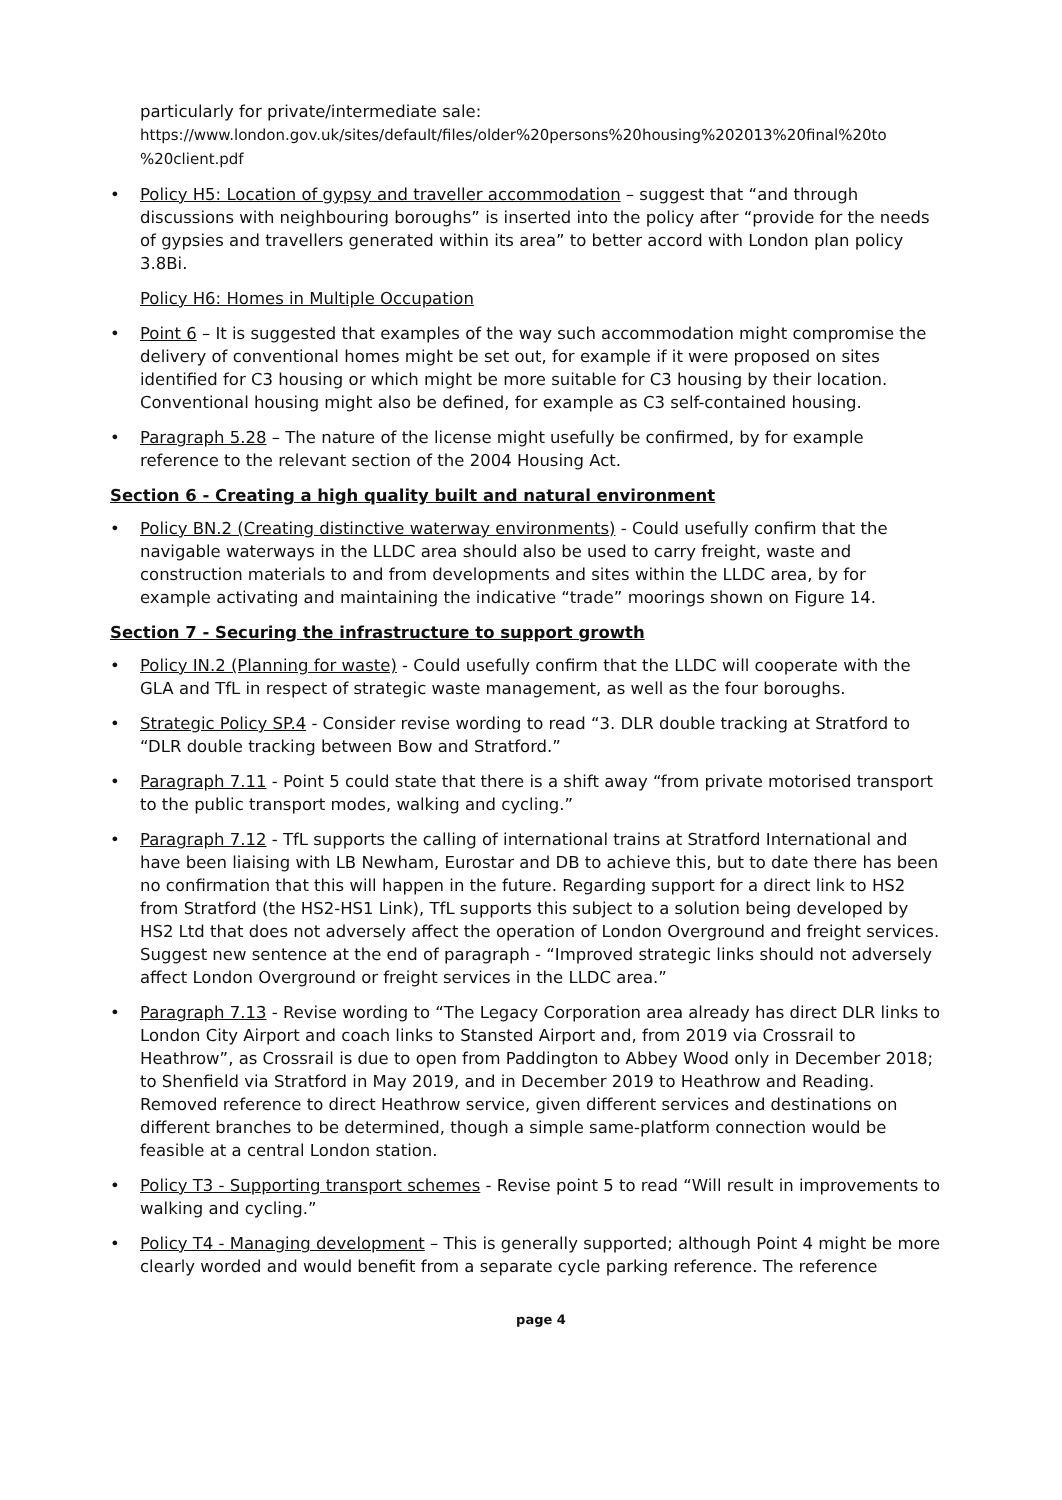particularly for private/intermediate sale:
https://www.london.gov.uk/sites/default/files/older%20persons%20housing%202013%20final%20to %20client.pdf
• Policy H5: Location of gypsy and traveller accommodation – suggest that “and through discussions with neighbouring boroughs” is inserted into the policy after “provide for the needs of gypsies and travellers generated within its area” to better accord with London plan policy 3.8Bi.
Policy H6: Homes in Multiple Occupation
• Point 6 – It is suggested that examples of the way such accommodation might compromise the delivery of conventional homes might be set out, for example if it were proposed on sites identified for C3 housing or which might be more suitable for C3 housing by their location. Conventional housing might also be defined, for example as C3 self-contained housing.
• Paragraph 5.28 – The nature of the license might usefully be confirmed, by for example reference to the relevant section of the 2004 Housing Act.
Section 6 - Creating a high quality built and natural environment
• Policy BN.2 (Creating distinctive waterway environments) - Could usefully confirm that the navigable waterways in the LLDC area should also be used to carry freight, waste and construction materials to and from developments and sites within the LLDC area, by for example activating and maintaining the indicative “trade” moorings shown on Figure 14.
Section 7 - Securing the infrastructure to support growth
• Policy IN.2 (Planning for waste) - Could usefully confirm that the LLDC will cooperate with the GLA and TfL in respect of strategic waste management, as well as the four boroughs.
• Strategic Policy SP.4 - Consider revise wording to read “3. DLR double tracking at Stratford to “DLR double tracking between Bow and Stratford.”
• Paragraph 7.11 - Point 5 could state that there is a shift away “from private motorised transport to the public transport modes, walking and cycling.”
• Paragraph 7.12 - TfL supports the calling of international trains at Stratford International and have been liaising with LB Newham, Eurostar and DB to achieve this, but to date there has been no confirmation that this will happen in the future. Regarding support for a direct link to HS2 from Stratford (the HS2-HS1 Link), TfL supports this subject to a solution being developed by HS2 Ltd that does not adversely affect the operation of London Overground and freight services. Suggest new sentence at the end of paragraph - “Improved strategic links should not adversely affect London Overground or freight services in the LLDC area.”
• Paragraph 7.13 - Revise wording to “The Legacy Corporation area already has direct DLR links to London City Airport and coach links to Stansted Airport and, from 2019 via Crossrail to Heathrow”, as Crossrail is due to open from Paddington to Abbey Wood only in December 2018; to Shenfield via Stratford in May 2019, and in December 2019 to Heathrow and Reading. Removed reference to direct Heathrow service, given different services and destinations on different branches to be determined, though a simple same-platform connection would be feasible at a central London station.
• Policy T3 - Supporting transport schemes - Revise point 5 to read “Will result in improvements to walking and cycling.”
• Policy T4 - Managing development – This is generally supported; although Point 4 might be more clearly worded and would benefit from a separate cycle parking reference. The reference
page 4